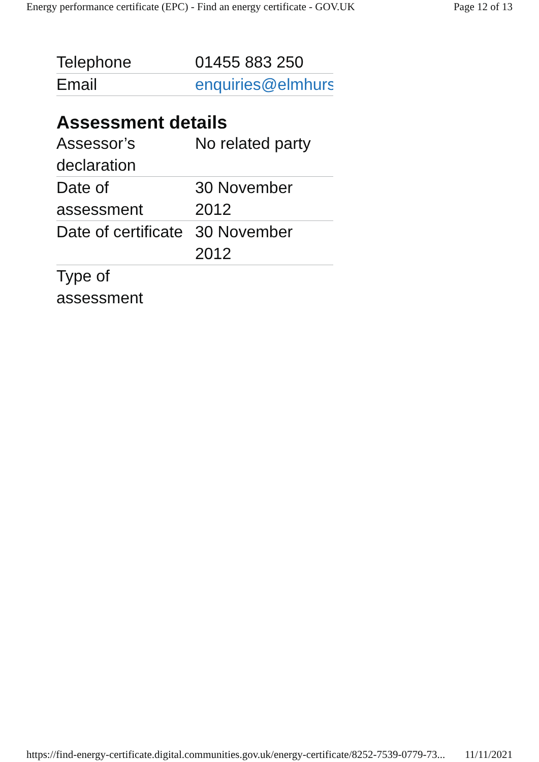Energy performance certificate (EPC) - Find an energy certificate - GOV.UK Page 12 of 13
| Telephone | 01455 883 250 |
| Email | enquiries@elmhurst |
Assessment details
| Assessor’s declaration | No related party |
| Date of assessment | 30 November 2012 |
| Date of certificate | 30 November 2012 |
| Type of assessment | |
https://find-energy-certificate.digital.communities.gov.uk/energy-certificate/8252-7539-0779-73... 11/11/2021